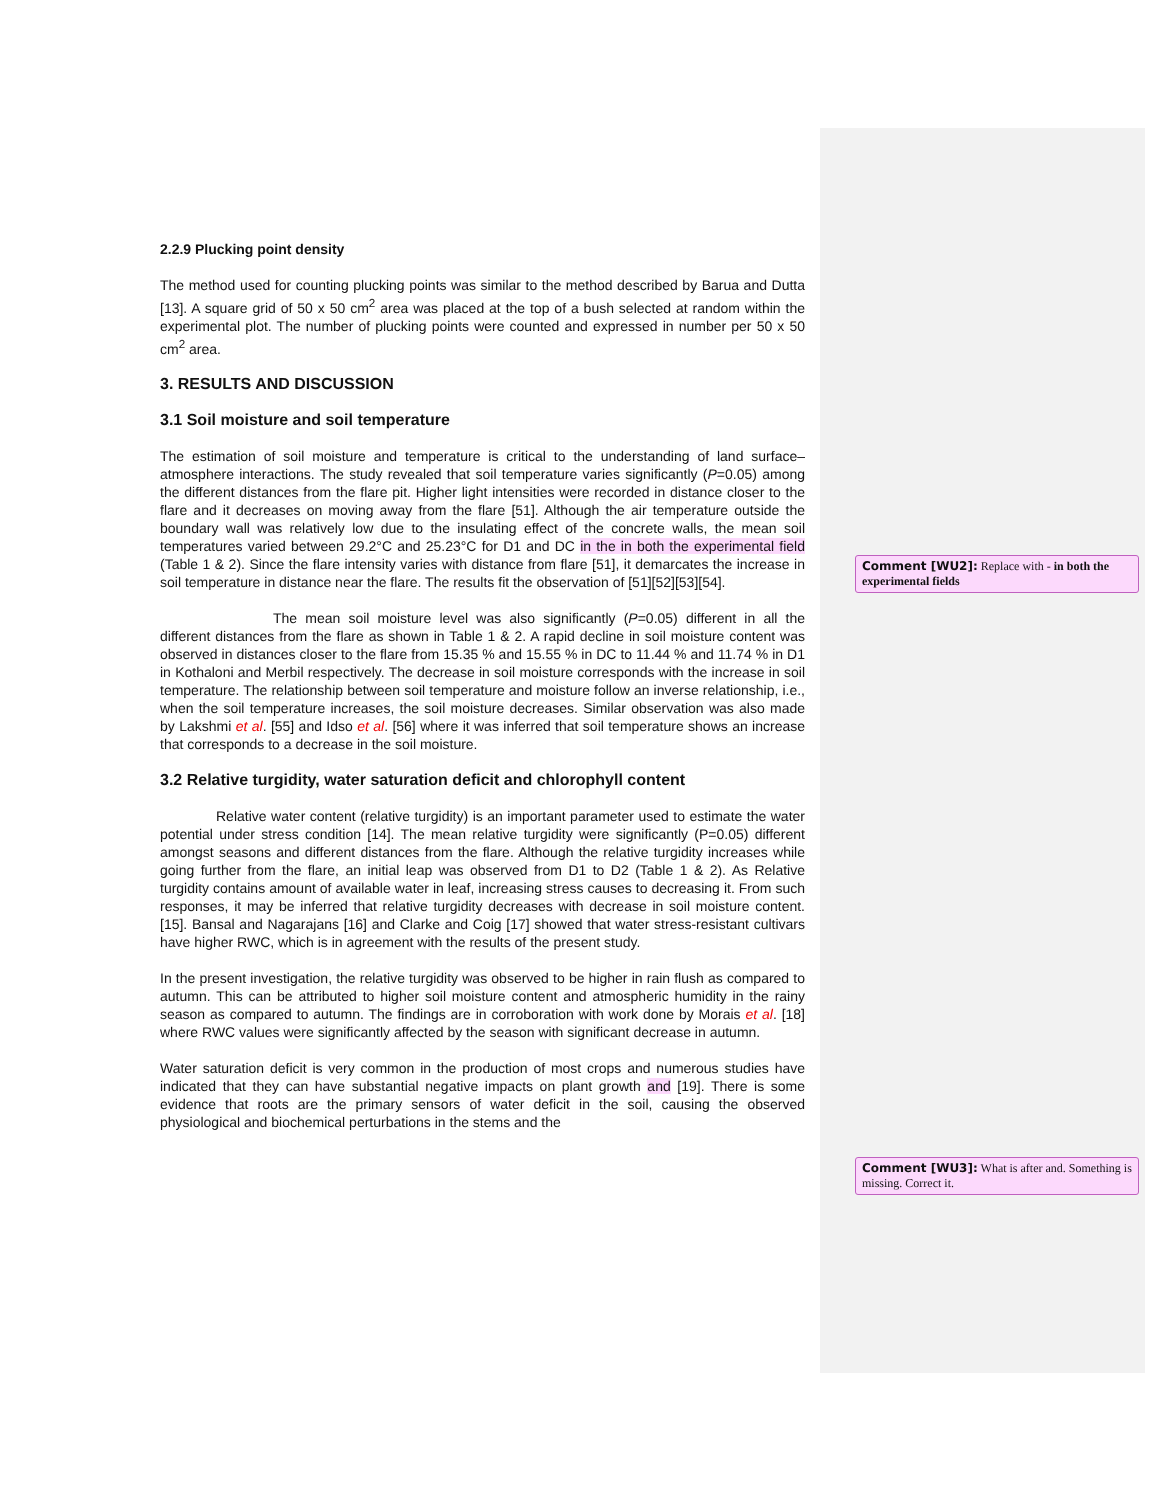2.2.9 Plucking point density
The method used for counting plucking points was similar to the method described by Barua and Dutta [13]. A square grid of 50 x 50 cm<sup>2</sup> area was placed at the top of a bush selected at random within the experimental plot. The number of plucking points were counted and expressed in number per 50 x 50 cm<sup>2</sup> area.
3. RESULTS AND DISCUSSION
3.1 Soil moisture and soil temperature
The estimation of soil moisture and temperature is critical to the understanding of land surface–atmosphere interactions. The study revealed that soil temperature varies significantly (P=0.05) among the different distances from the flare pit. Higher light intensities were recorded in distance closer to the flare and it decreases on moving away from the flare [51]. Although the air temperature outside the boundary wall was relatively low due to the insulating effect of the concrete walls, the mean soil temperatures varied between 29.2°C and 25.23°C for D1 and DC in the in both the experimental field (Table 1 & 2). Since the flare intensity varies with distance from flare [51], it demarcates the increase in soil temperature in distance near the flare. The results fit the observation of [51][52][53][54].
The mean soil moisture level was also significantly (P=0.05) different in all the different distances from the flare as shown in Table 1 & 2. A rapid decline in soil moisture content was observed in distances closer to the flare from 15.35 % and 15.55 % in DC to 11.44 % and 11.74 % in D1 in Kothaloni and Merbil respectively. The decrease in soil moisture corresponds with the increase in soil temperature. The relationship between soil temperature and moisture follow an inverse relationship, i.e., when the soil temperature increases, the soil moisture decreases. Similar observation was also made by Lakshmi et al. [55] and Idso et al. [56] where it was inferred that soil temperature shows an increase that corresponds to a decrease in the soil moisture.
3.2 Relative turgidity, water saturation deficit and chlorophyll content
Relative water content (relative turgidity) is an important parameter used to estimate the water potential under stress condition [14]. The mean relative turgidity were significantly (P=0.05) different amongst seasons and different distances from the flare. Although the relative turgidity increases while going further from the flare, an initial leap was observed from D1 to D2 (Table 1 & 2). As Relative turgidity contains amount of available water in leaf, increasing stress causes to decreasing it. From such responses, it may be inferred that relative turgidity decreases with decrease in soil moisture content. [15]. Bansal and Nagarajans [16] and Clarke and Coig [17] showed that water stress-resistant cultivars have higher RWC, which is in agreement with the results of the present study.
In the present investigation, the relative turgidity was observed to be higher in rain flush as compared to autumn. This can be attributed to higher soil moisture content and atmospheric humidity in the rainy season as compared to autumn. The findings are in corroboration with work done by Morais et al. [18] where RWC values were significantly affected by the season with significant decrease in autumn.
Water saturation deficit is very common in the production of most crops and numerous studies have indicated that they can have substantial negative impacts on plant growth and [19]. There is some evidence that roots are the primary sensors of water deficit in the soil, causing the observed physiological and biochemical perturbations in the stems and the
Comment [WU2]: Replace with - in both the experimental fields
Comment [WU3]: What is after and. Something is missing. Correct it.